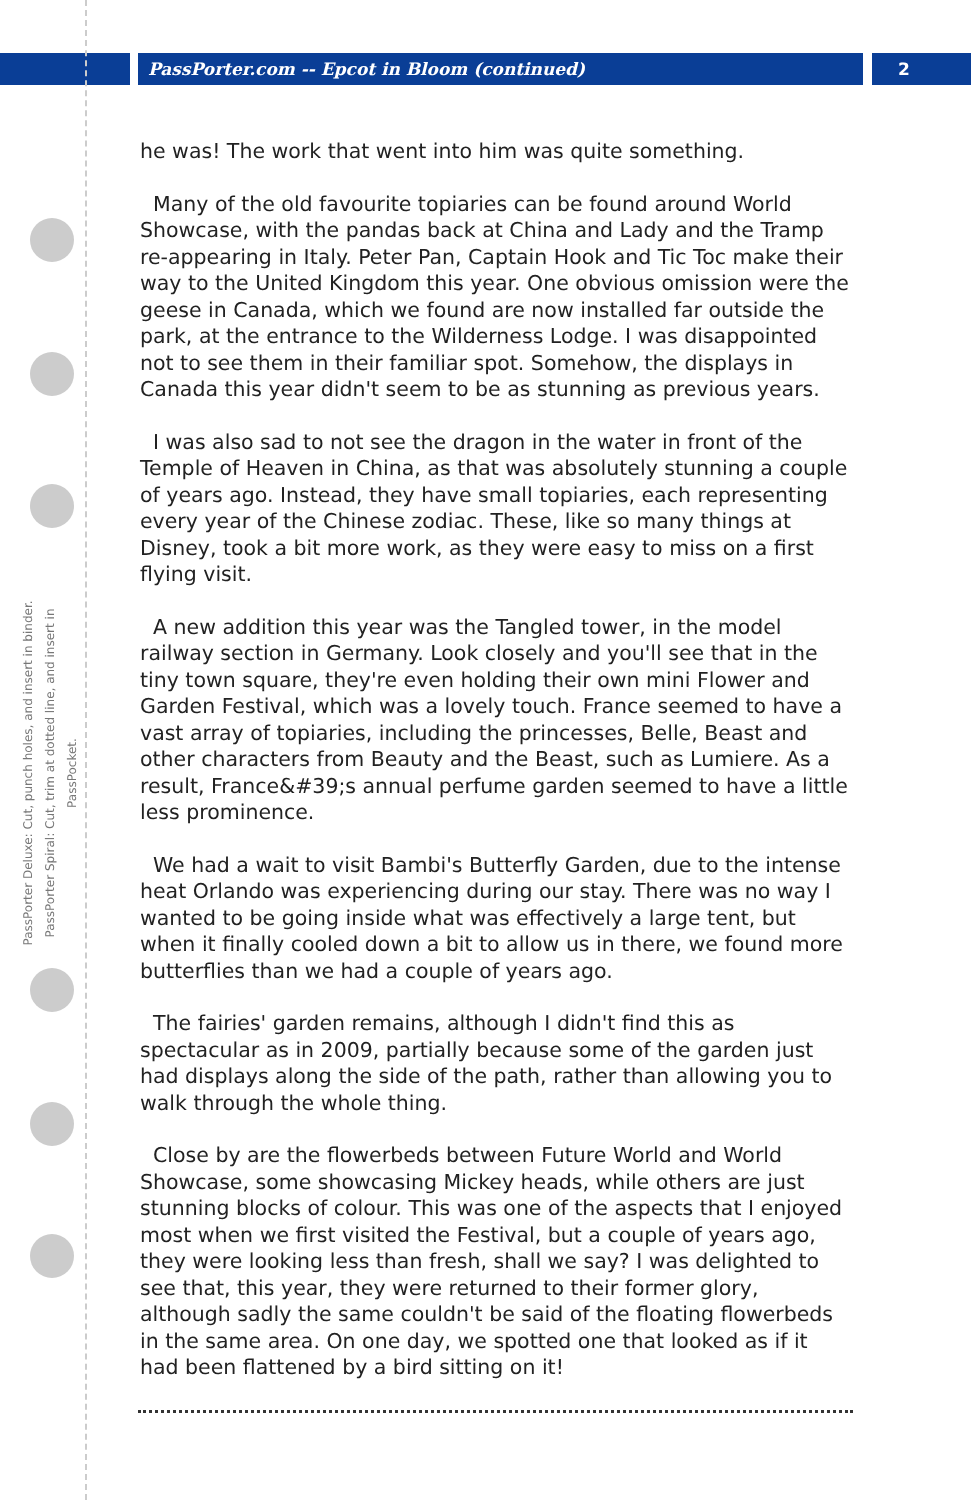PassPorter.com -- Epcot in Bloom (continued)
2
PassPorter Deluxe: Cut, punch holes, and insert in binder.
PassPorter Spiral: Cut, trim at dotted line, and insert in PassPocket.
he was! The work that went into him was quite something.
Many of the old favourite topiaries can be found around World Showcase, with the pandas back at China and Lady and the Tramp re-appearing in Italy. Peter Pan, Captain Hook and Tic Toc make their way to the United Kingdom this year. One obvious omission were the geese in Canada, which we found are now installed far outside the park, at the entrance to the Wilderness Lodge. I was disappointed not to see them in their familiar spot. Somehow, the displays in Canada this year didn't seem to be as stunning as previous years.
I was also sad to not see the dragon in the water in front of the Temple of Heaven in China, as that was absolutely stunning a couple of years ago. Instead, they have small topiaries, each representing every year of the Chinese zodiac. These, like so many things at Disney, took a bit more work, as they were easy to miss on a first flying visit.
A new addition this year was the Tangled tower, in the model railway section in Germany. Look closely and you'll see that in the tiny town square, they're even holding their own mini Flower and Garden Festival, which was a lovely touch. France seemed to have a vast array of topiaries, including the princesses, Belle, Beast and other characters from Beauty and the Beast, such as Lumiere. As a result, France&#39;s annual perfume garden seemed to have a little less prominence.
We had a wait to visit Bambi's Butterfly Garden, due to the intense heat Orlando was experiencing during our stay. There was no way I wanted to be going inside what was effectively a large tent, but when it finally cooled down a bit to allow us in there, we found more butterflies than we had a couple of years ago.
The fairies' garden remains, although I didn't find this as spectacular as in 2009, partially because some of the garden just had displays along the side of the path, rather than allowing you to walk through the whole thing.
Close by are the flowerbeds between Future World and World Showcase, some showcasing Mickey heads, while others are just stunning blocks of colour. This was one of the aspects that I enjoyed most when we first visited the Festival, but a couple of years ago, they were looking less than fresh, shall we say? I was delighted to see that, this year, they were returned to their former glory, although sadly the same couldn't be said of the floating flowerbeds in the same area. On one day, we spotted one that looked as if it had been flattened by a bird sitting on it!